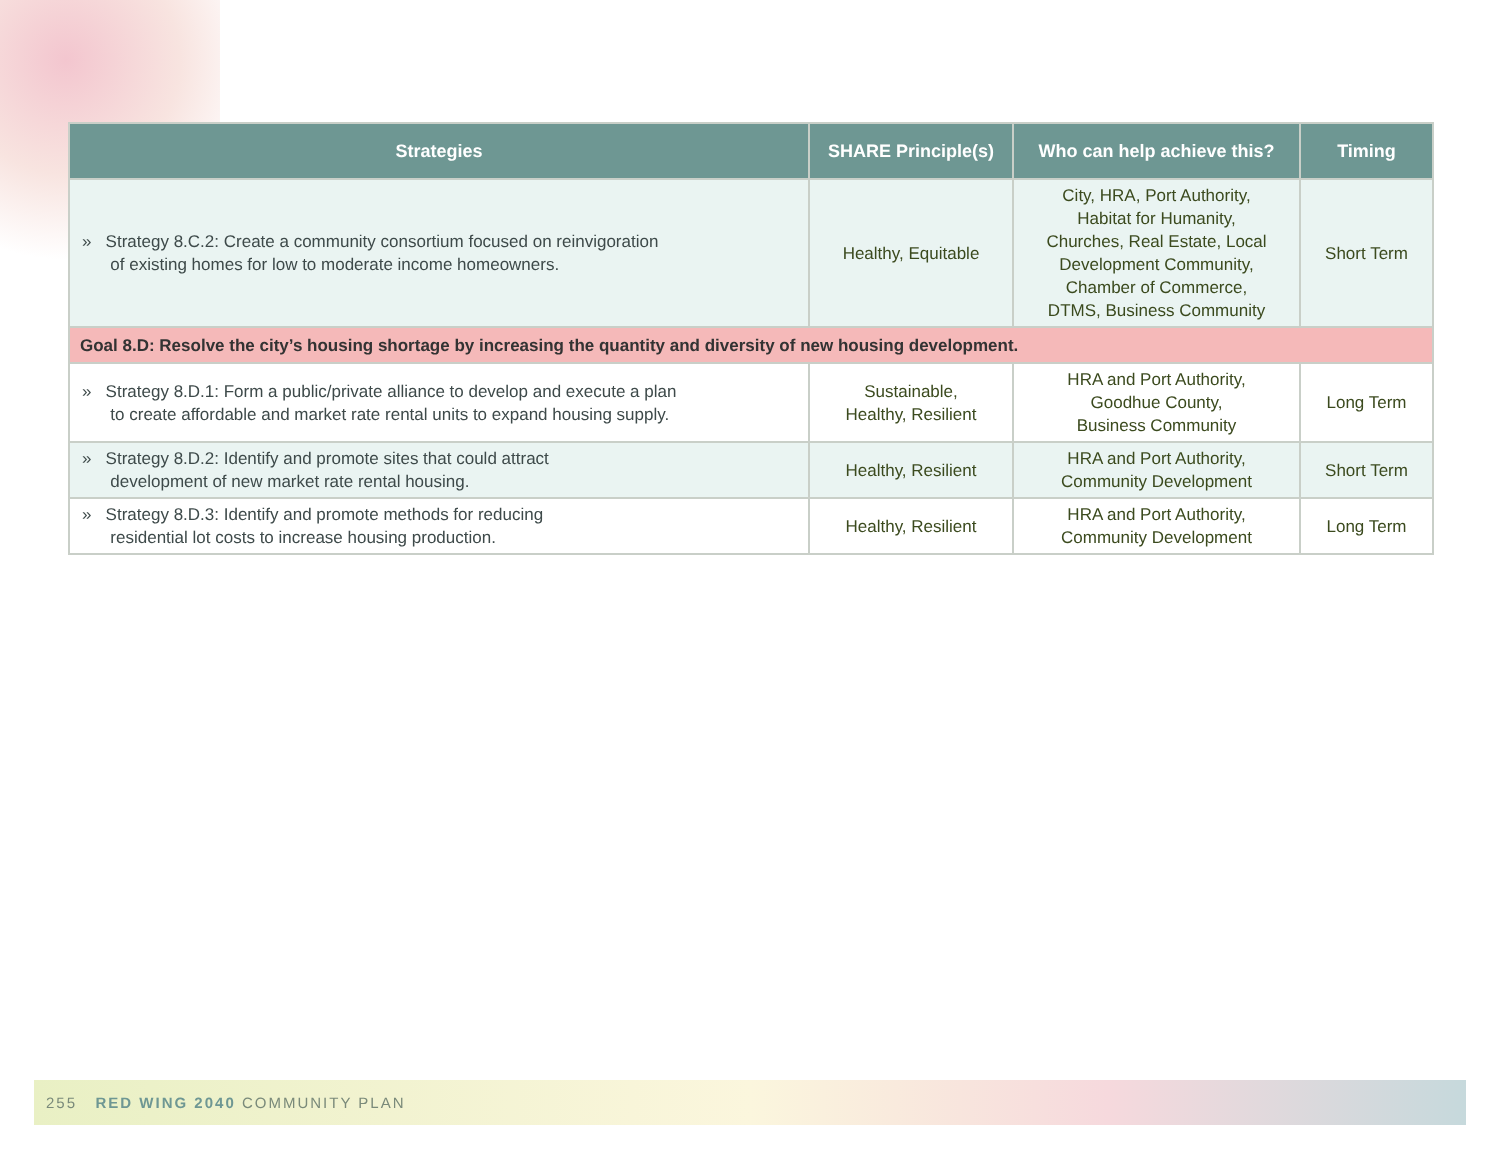| Strategies | SHARE Principle(s) | Who can help achieve this? | Timing |
| --- | --- | --- | --- |
| » Strategy 8.C.2: Create a community consortium focused on reinvigoration of existing homes for low to moderate income homeowners. | Healthy, Equitable | City, HRA, Port Authority, Habitat for Humanity, Churches, Real Estate, Local Development Community, Chamber of Commerce, DTMS, Business Community | Short Term |
| Goal 8.D: Resolve the city’s housing shortage by increasing the quantity and diversity of new housing development. | | | |
| » Strategy 8.D.1: Form a public/private alliance to develop and execute a plan to create affordable and market rate rental units to expand housing supply. | Sustainable, Healthy, Resilient | HRA and Port Authority, Goodhue County, Business Community | Long Term |
| » Strategy 8.D.2: Identify and promote sites that could attract development of new market rate rental housing. | Healthy, Resilient | HRA and Port Authority, Community Development | Short Term |
| » Strategy 8.D.3: Identify and promote methods for reducing residential lot costs to increase housing production. | Healthy, Resilient | HRA and Port Authority, Community Development | Long Term |
255 RED WING 2040 COMMUNITY PLAN